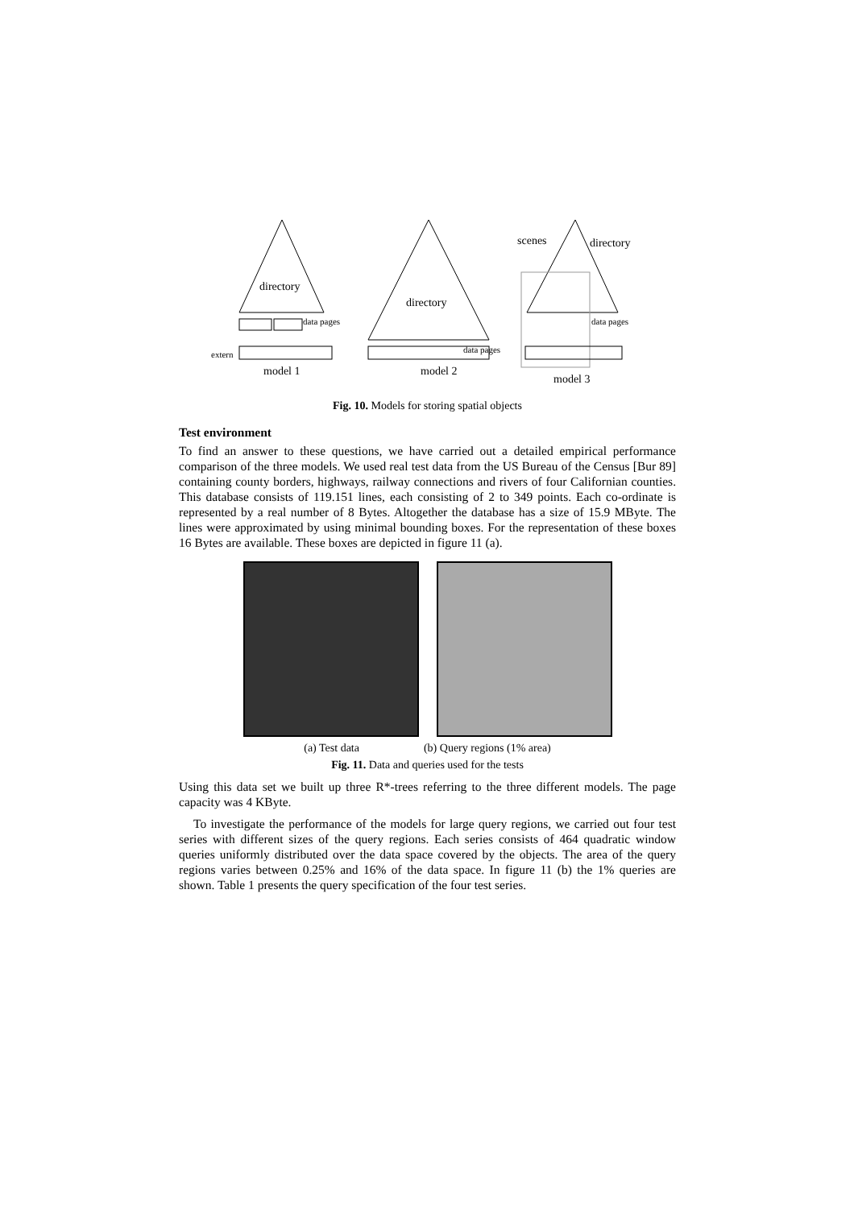directory
data pages
extern
model 1
directory
data pages
model 2
scenes
directory
data pages
model 3
Fig. 10. Models for storing spatial objects
Test environment
To find an answer to these questions, we have carried out a detailed empirical performance comparison of the three models. We used real test data from the US Bureau of the Census [Bur 89] containing county borders, highways, railway connections and rivers of four Californian counties. This database consists of 119.151 lines, each consisting of 2 to 349 points. Each co-ordinate is represented by a real number of 8 Bytes. Altogether the database has a size of 15.9 MByte. The lines were approximated by using minimal bounding boxes. For the representation of these boxes 16 Bytes are available. These boxes are depicted in figure 11 (a).
(a) Test data (b) Query regions (1% area)
Fig. 11. Data and queries used for the tests
Using this data set we built up three R*-trees referring to the three different models. The page capacity was 4 KByte.
To investigate the performance of the models for large query regions, we carried out four test series with different sizes of the query regions. Each series consists of 464 quadratic window queries uniformly distributed over the data space covered by the objects. The area of the query regions varies between 0.25% and 16% of the data space. In figure 11 (b) the 1% queries are shown. Table 1 presents the query specification of the four test series.